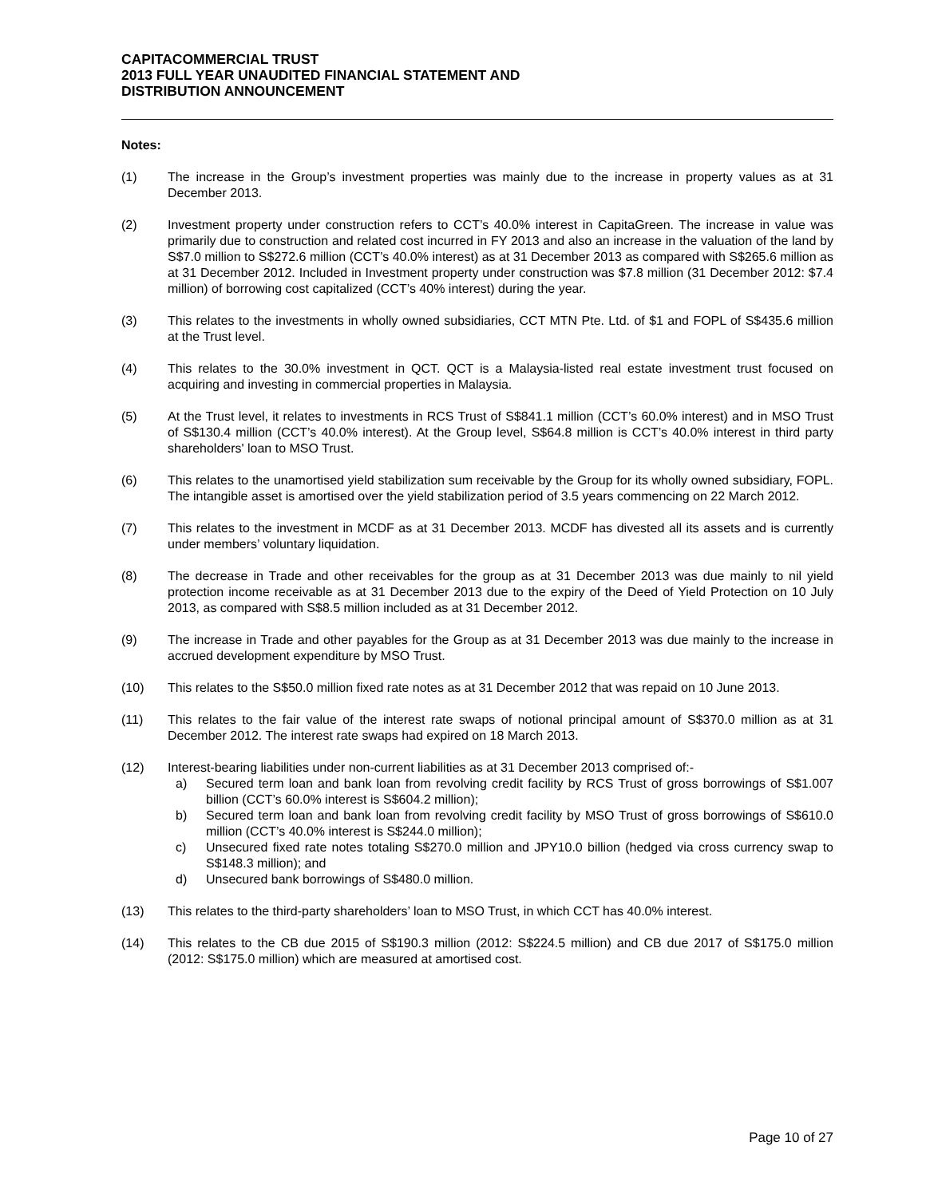CAPITACOMMERCIAL TRUST
2013 FULL YEAR UNAUDITED FINANCIAL STATEMENT AND
DISTRIBUTION ANNOUNCEMENT
Notes:
(1) The increase in the Group’s investment properties was mainly due to the increase in property values as at 31 December 2013.
(2) Investment property under construction refers to CCT’s 40.0% interest in CapitaGreen. The increase in value was primarily due to construction and related cost incurred in FY 2013 and also an increase in the valuation of the land by S$7.0 million to S$272.6 million (CCT’s 40.0% interest) as at 31 December 2013 as compared with S$265.6 million as at 31 December 2012. Included in Investment property under construction was $7.8 million (31 December 2012: $7.4 million) of borrowing cost capitalized (CCT’s 40% interest) during the year.
(3) This relates to the investments in wholly owned subsidiaries, CCT MTN Pte. Ltd. of $1 and FOPL of S$435.6 million at the Trust level.
(4) This relates to the 30.0% investment in QCT. QCT is a Malaysia-listed real estate investment trust focused on acquiring and investing in commercial properties in Malaysia.
(5) At the Trust level, it relates to investments in RCS Trust of S$841.1 million (CCT’s 60.0% interest) and in MSO Trust of S$130.4 million (CCT’s 40.0% interest). At the Group level, S$64.8 million is CCT’s 40.0% interest in third party shareholders' loan to MSO Trust.
(6) This relates to the unamortised yield stabilization sum receivable by the Group for its wholly owned subsidiary, FOPL. The intangible asset is amortised over the yield stabilization period of 3.5 years commencing on 22 March 2012.
(7) This relates to the investment in MCDF as at 31 December 2013. MCDF has divested all its assets and is currently under members’ voluntary liquidation.
(8) The decrease in Trade and other receivables for the group as at 31 December 2013 was due mainly to nil yield protection income receivable as at 31 December 2013 due to the expiry of the Deed of Yield Protection on 10 July 2013, as compared with S$8.5 million included as at 31 December 2012.
(9) The increase in Trade and other payables for the Group as at 31 December 2013 was due mainly to the increase in accrued development expenditure by MSO Trust.
(10) This relates to the S$50.0 million fixed rate notes as at 31 December 2012 that was repaid on 10 June 2013.
(11) This relates to the fair value of the interest rate swaps of notional principal amount of S$370.0 million as at 31 December 2012. The interest rate swaps had expired on 18 March 2013.
(12) Interest-bearing liabilities under non-current liabilities as at 31 December 2013 comprised of:-
a) Secured term loan and bank loan from revolving credit facility by RCS Trust of gross borrowings of S$1.007 billion (CCT’s 60.0% interest is S$604.2 million);
b) Secured term loan and bank loan from revolving credit facility by MSO Trust of gross borrowings of S$610.0 million (CCT’s 40.0% interest is S$244.0 million);
c) Unsecured fixed rate notes totaling S$270.0 million and JPY10.0 billion (hedged via cross currency swap to S$148.3 million); and
d) Unsecured bank borrowings of S$480.0 million.
(13) This relates to the third-party shareholders’ loan to MSO Trust, in which CCT has 40.0% interest.
(14) This relates to the CB due 2015 of S$190.3 million (2012: S$224.5 million) and CB due 2017 of S$175.0 million (2012: S$175.0 million) which are measured at amortised cost.
Page 10 of 27